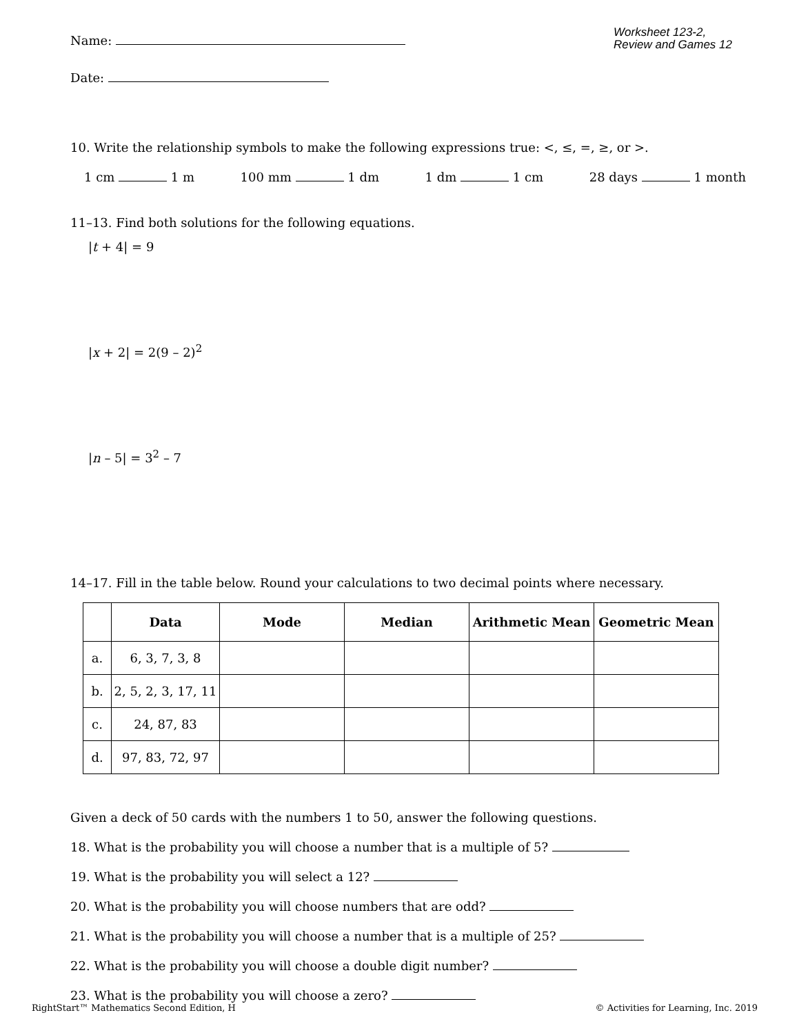Name:
Worksheet 123-2,
Review and Games 12
Date:
10. Write the relationship symbols to make the following expressions true: <, ≤, =, ≥, or >.
1 cm 1 m 100 mm 1 dm 1 dm 1 cm 28 days 1 month
11–13. Find both solutions for the following equations.
|t + 4| = 9
|x + 2| = 2(9 – 2)<sup>2</sup>
|n – 5| = 3<sup>2</sup> – 7
14–17. Fill in the table below. Round your calculations to two decimal points where necessary.
| | Data | Mode | Median | Arithmetic Mean | Geometric Mean |
| --- | --- | --- | --- | --- | --- |
| a. | 6, 3, 7, 3, 8 | | | | |
| b. | 2, 5, 2, 3, 17, 11 | | | | |
| c. | 24, 87, 83 | | | | |
| d. | 97, 83, 72, 97 | | | | |
Given a deck of 50 cards with the numbers 1 to 50, answer the following questions.
18. What is the probability you will choose a number that is a multiple of 5?
19. What is the probability you will select a 12?
20. What is the probability you will choose numbers that are odd?
21. What is the probability you will choose a number that is a multiple of 25?
22. What is the probability you will choose a double digit number?
23. What is the probability you will choose a zero?
RightStart™ Mathematics Second Edition, H © Activities for Learning, Inc. 2019